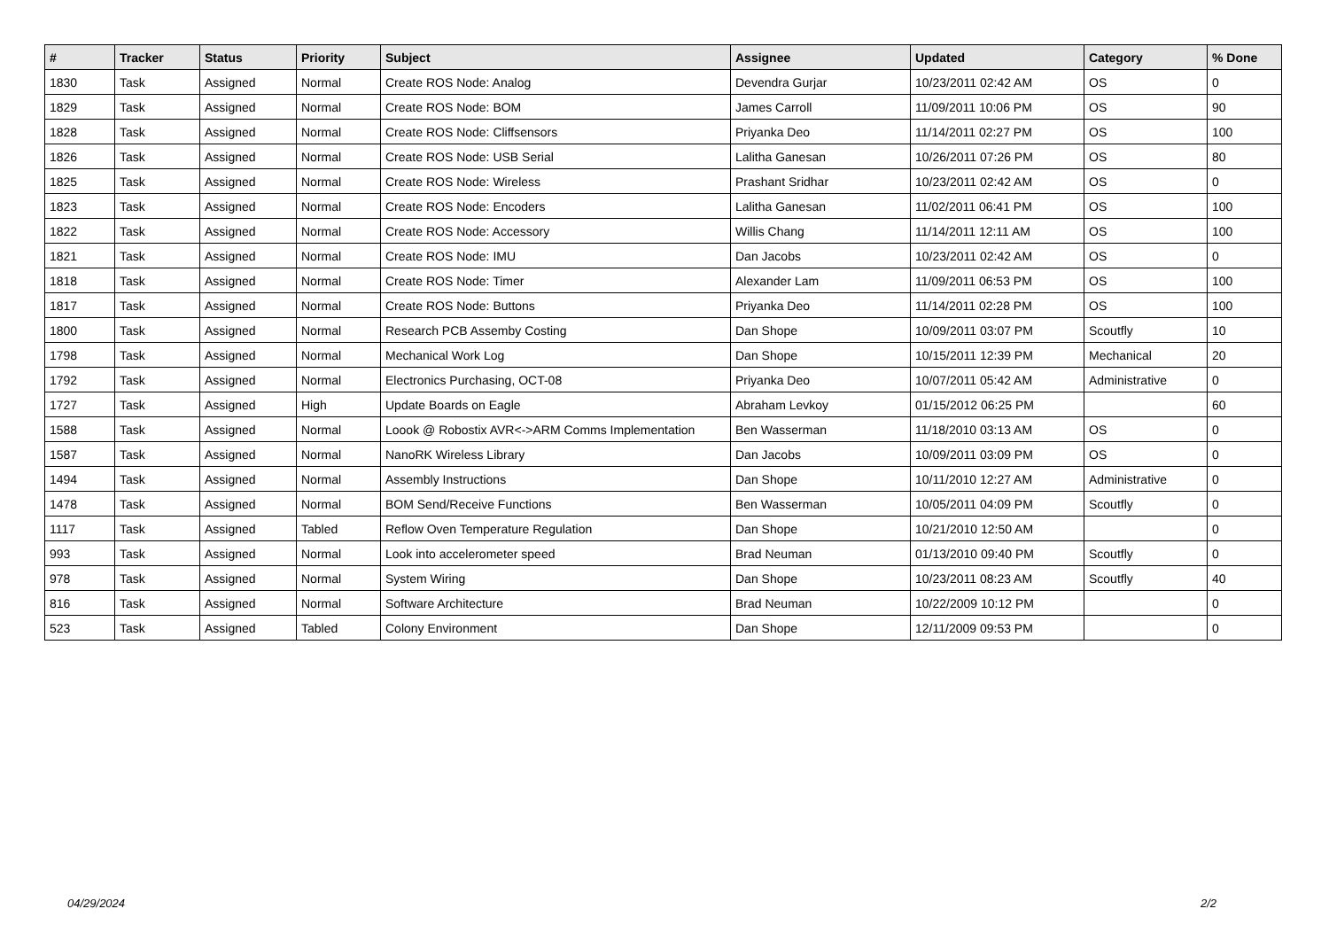| # | Tracker | Status | Priority | Subject | Assignee | Updated | Category | % Done |
| --- | --- | --- | --- | --- | --- | --- | --- | --- |
| 1830 | Task | Assigned | Normal | Create ROS Node: Analog | Devendra Gurjar | 10/23/2011 02:42 AM | OS | 0 |
| 1829 | Task | Assigned | Normal | Create ROS Node: BOM | James Carroll | 11/09/2011 10:06 PM | OS | 90 |
| 1828 | Task | Assigned | Normal | Create ROS Node: Cliffsensors | Priyanka Deo | 11/14/2011 02:27 PM | OS | 100 |
| 1826 | Task | Assigned | Normal | Create ROS Node: USB Serial | Lalitha Ganesan | 10/26/2011 07:26 PM | OS | 80 |
| 1825 | Task | Assigned | Normal | Create ROS Node: Wireless | Prashant Sridhar | 10/23/2011 02:42 AM | OS | 0 |
| 1823 | Task | Assigned | Normal | Create ROS Node: Encoders | Lalitha Ganesan | 11/02/2011 06:41 PM | OS | 100 |
| 1822 | Task | Assigned | Normal | Create ROS Node: Accessory | Willis Chang | 11/14/2011 12:11 AM | OS | 100 |
| 1821 | Task | Assigned | Normal | Create ROS Node: IMU | Dan Jacobs | 10/23/2011 02:42 AM | OS | 0 |
| 1818 | Task | Assigned | Normal | Create ROS Node: Timer | Alexander Lam | 11/09/2011 06:53 PM | OS | 100 |
| 1817 | Task | Assigned | Normal | Create ROS Node: Buttons | Priyanka Deo | 11/14/2011 02:28 PM | OS | 100 |
| 1800 | Task | Assigned | Normal | Research PCB Assemby Costing | Dan Shope | 10/09/2011 03:07 PM | Scoutfly | 10 |
| 1798 | Task | Assigned | Normal | Mechanical Work Log | Dan Shope | 10/15/2011 12:39 PM | Mechanical | 20 |
| 1792 | Task | Assigned | Normal | Electronics Purchasing, OCT-08 | Priyanka Deo | 10/07/2011 05:42 AM | Administrative | 0 |
| 1727 | Task | Assigned | High | Update Boards on Eagle | Abraham Levkoy | 01/15/2012 06:25 PM | | 60 |
| 1588 | Task | Assigned | Normal | Loook @ Robostix AVR<->ARM Comms Implementation | Ben Wasserman | 11/18/2010 03:13 AM | OS | 0 |
| 1587 | Task | Assigned | Normal | NanoRK Wireless Library | Dan Jacobs | 10/09/2011 03:09 PM | OS | 0 |
| 1494 | Task | Assigned | Normal | Assembly Instructions | Dan Shope | 10/11/2010 12:27 AM | Administrative | 0 |
| 1478 | Task | Assigned | Normal | BOM Send/Receive Functions | Ben Wasserman | 10/05/2011 04:09 PM | Scoutfly | 0 |
| 1117 | Task | Assigned | Tabled | Reflow Oven Temperature Regulation | Dan Shope | 10/21/2010 12:50 AM | | 0 |
| 993 | Task | Assigned | Normal | Look into accelerometer speed | Brad Neuman | 01/13/2010 09:40 PM | Scoutfly | 0 |
| 978 | Task | Assigned | Normal | System Wiring | Dan Shope | 10/23/2011 08:23 AM | Scoutfly | 40 |
| 816 | Task | Assigned | Normal | Software Architecture | Brad Neuman | 10/22/2009 10:12 PM | | 0 |
| 523 | Task | Assigned | Tabled | Colony Environment | Dan Shope | 12/11/2009 09:53 PM | | 0 |
04/29/2024 2/2